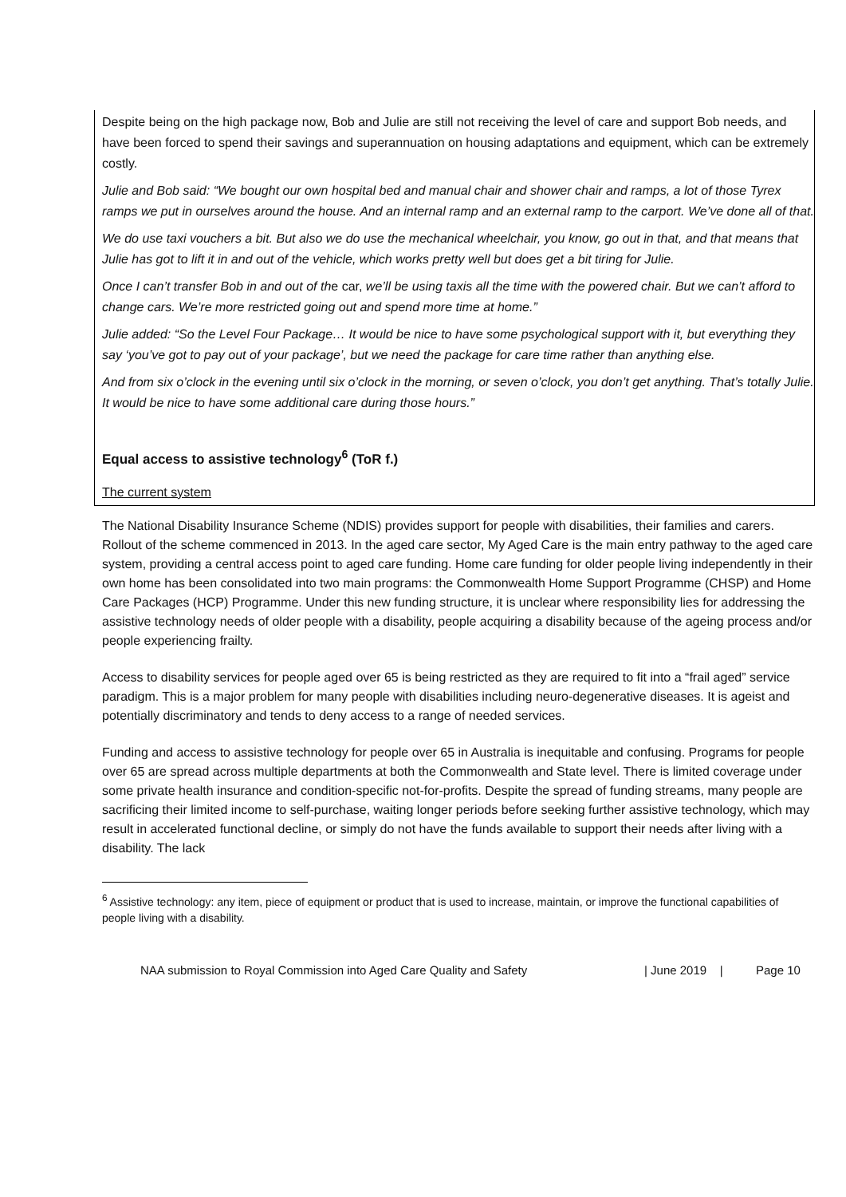Despite being on the high package now, Bob and Julie are still not receiving the level of care and support Bob needs, and have been forced to spend their savings and superannuation on housing adaptations and equipment, which can be extremely costly.
Julie and Bob said: “We bought our own hospital bed and manual chair and shower chair and ramps, a lot of those Tyrex ramps we put in ourselves around the house. And an internal ramp and an external ramp to the carport. We’ve done all of that.
We do use taxi vouchers a bit. But also we do use the mechanical wheelchair, you know, go out in that, and that means that Julie has got to lift it in and out of the vehicle, which works pretty well but does get a bit tiring for Julie.
Once I can’t transfer Bob in and out of the car, we’ll be using taxis all the time with the powered chair. But we can’t afford to change cars. We’re more restricted going out and spend more time at home.”
Julie added: “So the Level Four Package… It would be nice to have some psychological support with it, but everything they say ‘you’ve got to pay out of your package’, but we need the package for care time rather than anything else.
And from six o’clock in the evening until six o’clock in the morning, or seven o’clock, you don’t get anything. That’s totally Julie. It would be nice to have some additional care during those hours.”
Equal access to assistive technology<sup>6</sup> (ToR f.)
The current system
The National Disability Insurance Scheme (NDIS) provides support for people with disabilities, their families and carers. Rollout of the scheme commenced in 2013. In the aged care sector, My Aged Care is the main entry pathway to the aged care system, providing a central access point to aged care funding. Home care funding for older people living independently in their own home has been consolidated into two main programs: the Commonwealth Home Support Programme (CHSP) and Home Care Packages (HCP) Programme. Under this new funding structure, it is unclear where responsibility lies for addressing the assistive technology needs of older people with a disability, people acquiring a disability because of the ageing process and/or people experiencing frailty.
Access to disability services for people aged over 65 is being restricted as they are required to fit into a “frail aged” service paradigm. This is a major problem for many people with disabilities including neuro-degenerative diseases. It is ageist and potentially discriminatory and tends to deny access to a range of needed services.
Funding and access to assistive technology for people over 65 in Australia is inequitable and confusing. Programs for people over 65 are spread across multiple departments at both the Commonwealth and State level. There is limited coverage under some private health insurance and condition-specific not-for-profits. Despite the spread of funding streams, many people are sacrificing their limited income to self-purchase, waiting longer periods before seeking further assistive technology, which may result in accelerated functional decline, or simply do not have the funds available to support their needs after living with a disability. The lack
<sup>6</sup> Assistive technology: any item, piece of equipment or product that is used to increase, maintain, or improve the functional capabilities of people living with a disability.
NAA submission to Royal Commission into Aged Care Quality and Safety | June 2019 | Page 10